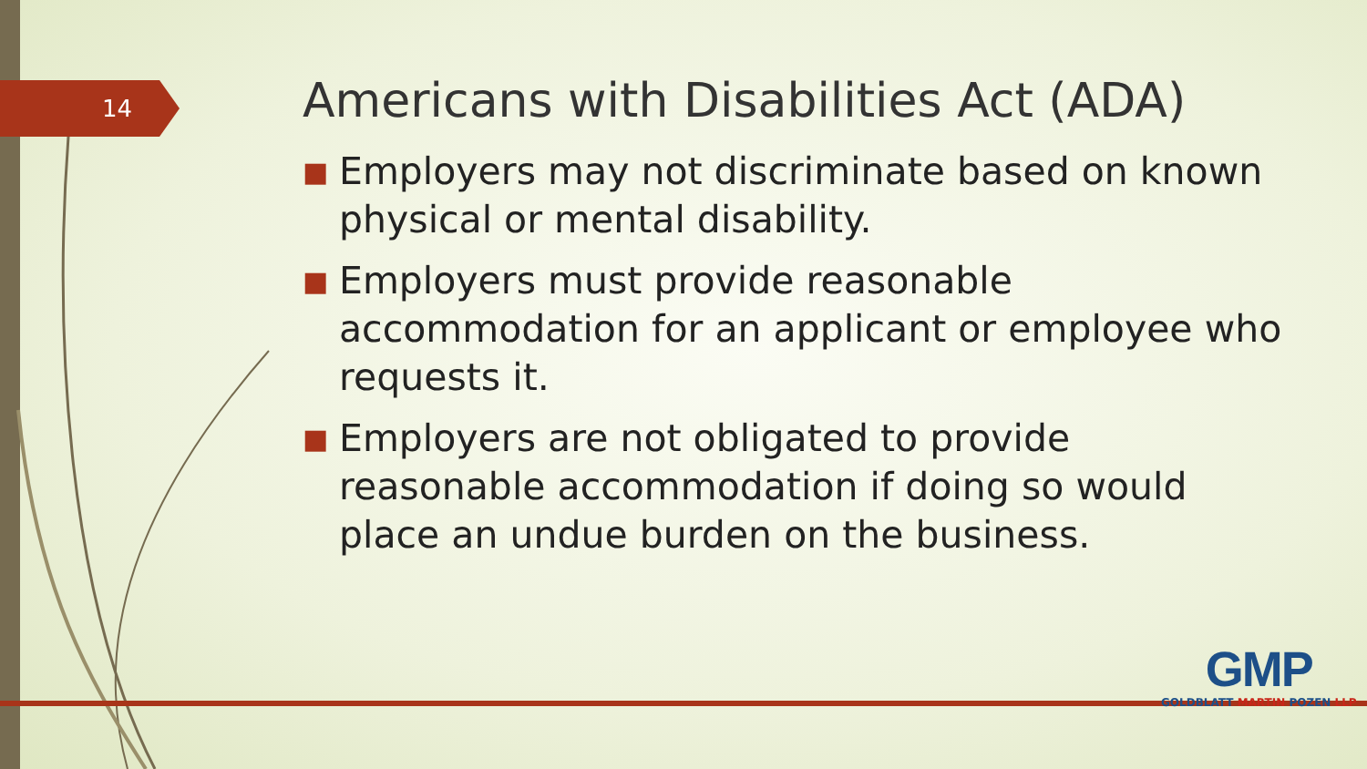14
Americans with Disabilities Act (ADA)
■ Employers may not discriminate based on known physical or mental disability.
■ Employers must provide reasonable accommodation for an applicant or employee who requests it.
■ Employers are not obligated to provide reasonable accommodation if doing so would place an undue burden on the business.
GMP
GOLDBLATT MARTIN POZEN LLP